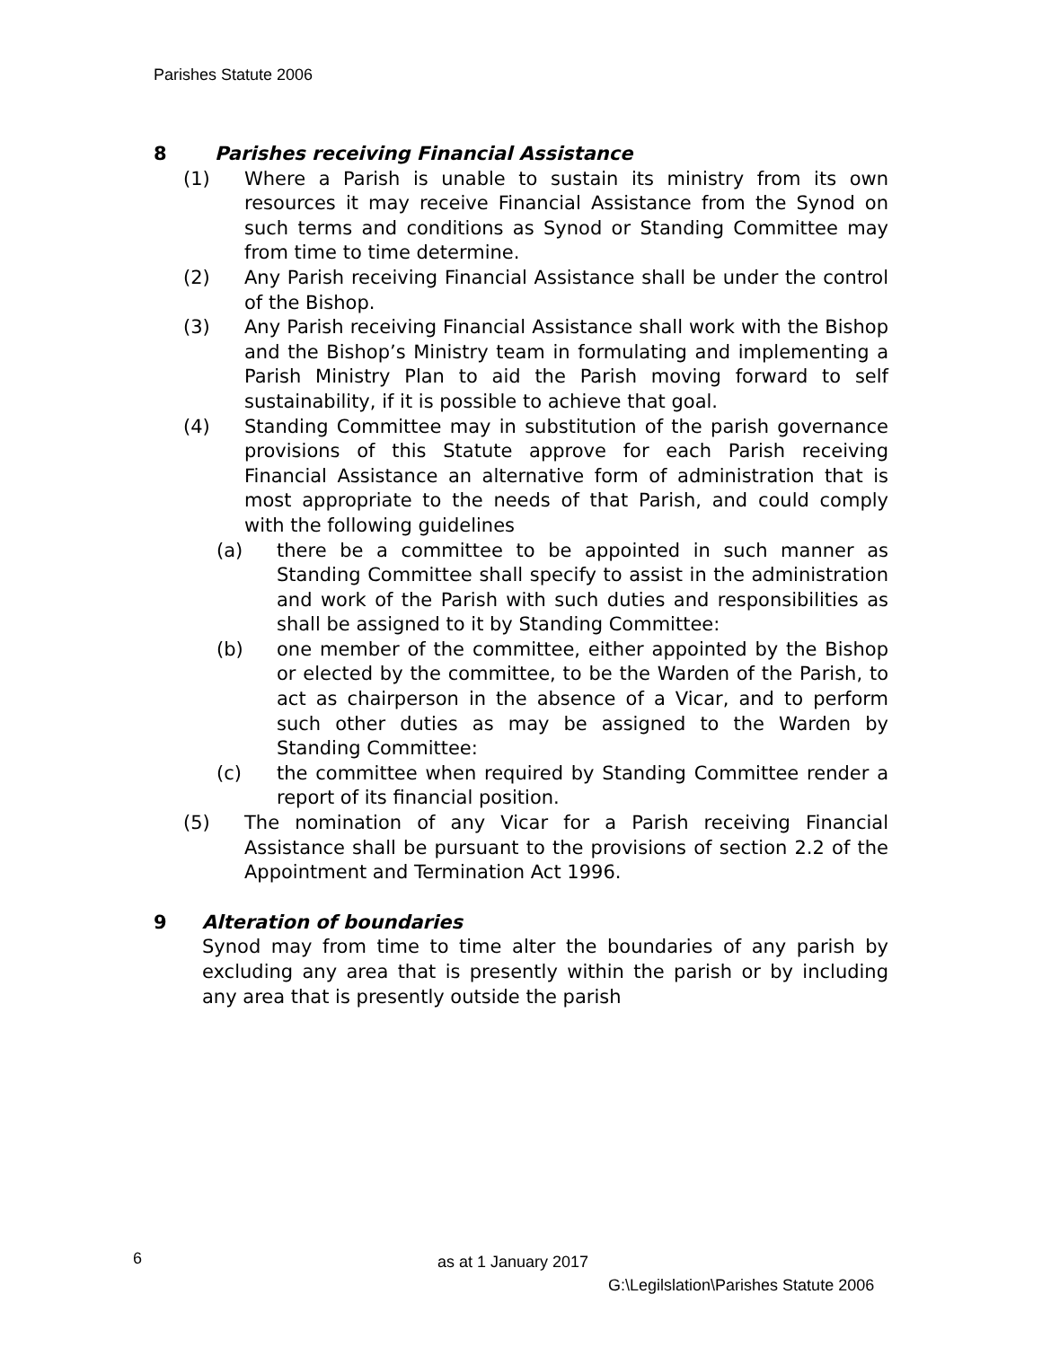Parishes Statute 2006
8 Parishes receiving Financial Assistance
(1) Where a Parish is unable to sustain its ministry from its own resources it may receive Financial Assistance from the Synod on such terms and conditions as Synod or Standing Committee may from time to time determine.
(2) Any Parish receiving Financial Assistance shall be under the control of the Bishop.
(3) Any Parish receiving Financial Assistance shall work with the Bishop and the Bishop’s Ministry team in formulating and implementing a Parish Ministry Plan to aid the Parish moving forward to self sustainability, if it is possible to achieve that goal.
(4) Standing Committee may in substitution of the parish governance provisions of this Statute approve for each Parish receiving Financial Assistance an alternative form of administration that is most appropriate to the needs of that Parish, and could comply with the following guidelines
(a) there be a committee to be appointed in such manner as Standing Committee shall specify to assist in the administration and work of the Parish with such duties and responsibilities as shall be assigned to it by Standing Committee:
(b) one member of the committee, either appointed by the Bishop or elected by the committee, to be the Warden of the Parish, to act as chairperson in the absence of a Vicar, and to perform such other duties as may be assigned to the Warden by Standing Committee:
(c) the committee when required by Standing Committee render a report of its financial position.
(5) The nomination of any Vicar for a Parish receiving Financial Assistance shall be pursuant to the provisions of section 2.2 of the Appointment and Termination Act 1996.
9 Alteration of boundaries
Synod may from time to time alter the boundaries of any parish by excluding any area that is presently within the parish or by including any area that is presently outside the parish
6 as at 1 January 2017
G:\Legilslation\Parishes Statute 2006